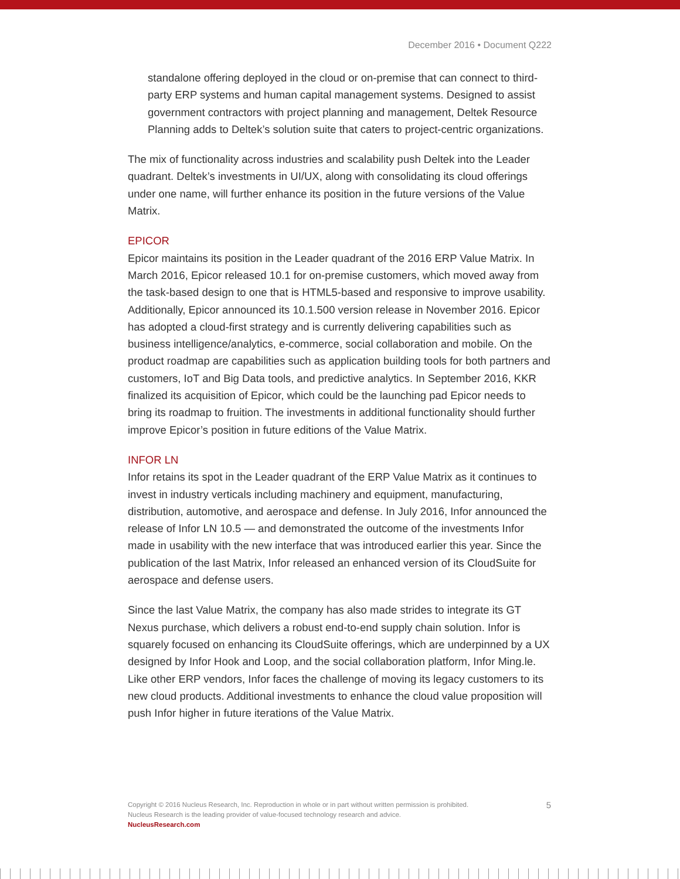December 2016 • Document Q222
standalone offering deployed in the cloud or on-premise that can connect to third-party ERP systems and human capital management systems. Designed to assist government contractors with project planning and management, Deltek Resource Planning adds to Deltek’s solution suite that caters to project-centric organizations.
The mix of functionality across industries and scalability push Deltek into the Leader quadrant. Deltek’s investments in UI/UX, along with consolidating its cloud offerings under one name, will further enhance its position in the future versions of the Value Matrix.
EPICOR
Epicor maintains its position in the Leader quadrant of the 2016 ERP Value Matrix. In March 2016, Epicor released 10.1 for on-premise customers, which moved away from the task-based design to one that is HTML5-based and responsive to improve usability. Additionally, Epicor announced its 10.1.500 version release in November 2016. Epicor has adopted a cloud-first strategy and is currently delivering capabilities such as business intelligence/analytics, e-commerce, social collaboration and mobile. On the product roadmap are capabilities such as application building tools for both partners and customers, IoT and Big Data tools, and predictive analytics. In September 2016, KKR finalized its acquisition of Epicor, which could be the launching pad Epicor needs to bring its roadmap to fruition. The investments in additional functionality should further improve Epicor’s position in future editions of the Value Matrix.
INFOR LN
Infor retains its spot in the Leader quadrant of the ERP Value Matrix as it continues to invest in industry verticals including machinery and equipment, manufacturing, distribution, automotive, and aerospace and defense. In July 2016, Infor announced the release of Infor LN 10.5 — and demonstrated the outcome of the investments Infor made in usability with the new interface that was introduced earlier this year. Since the publication of the last Matrix, Infor released an enhanced version of its CloudSuite for aerospace and defense users.
Since the last Value Matrix, the company has also made strides to integrate its GT Nexus purchase, which delivers a robust end-to-end supply chain solution. Infor is squarely focused on enhancing its CloudSuite offerings, which are underpinned by a UX designed by Infor Hook and Loop, and the social collaboration platform, Infor Ming.le. Like other ERP vendors, Infor faces the challenge of moving its legacy customers to its new cloud products. Additional investments to enhance the cloud value proposition will push Infor higher in future iterations of the Value Matrix.
5
Copyright © 2016 Nucleus Research, Inc. Reproduction in whole or in part without written permission is prohibited.
Nucleus Research is the leading provider of value-focused technology research and advice.
NucleusResearch.com